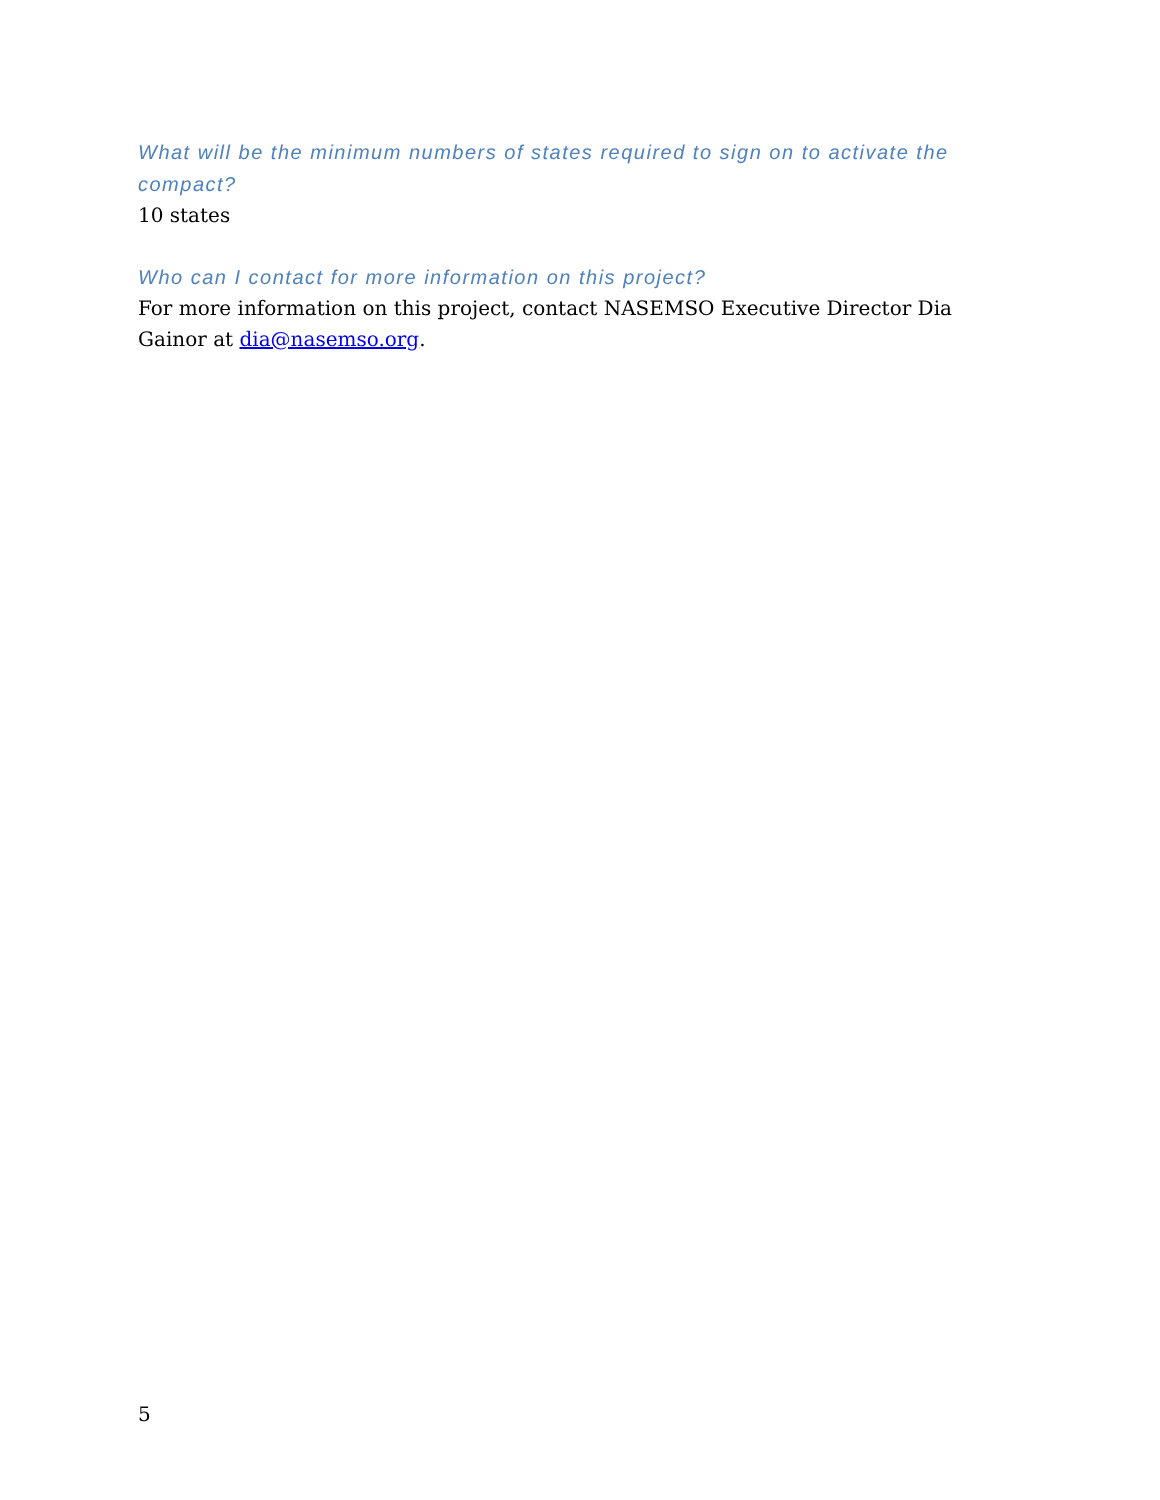What will be the minimum numbers of states required to sign on to activate the compact?
10 states
Who can I contact for more information on this project?
For more information on this project, contact NASEMSO Executive Director Dia Gainor at dia@nasemso.org.
5